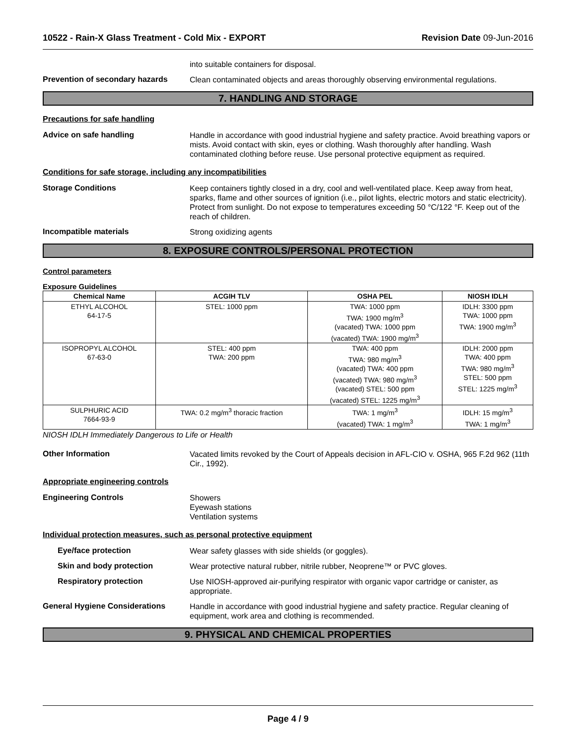10522 - Rain-X Glass Treatment - Cold Mix - EXPORT Revision Date 09-Jun-2016
into suitable containers for disposal.
Prevention of secondary hazards
Clean contaminated objects and areas thoroughly observing environmental regulations.
7. HANDLING AND STORAGE
Precautions for safe handling
Advice on safe handling
Handle in accordance with good industrial hygiene and safety practice. Avoid breathing vapors or mists. Avoid contact with skin, eyes or clothing. Wash thoroughly after handling. Wash contaminated clothing before reuse. Use personal protective equipment as required.
Conditions for safe storage, including any incompatibilities
Storage Conditions
Keep containers tightly closed in a dry, cool and well-ventilated place. Keep away from heat, sparks, flame and other sources of ignition (i.e., pilot lights, electric motors and static electricity). Protect from sunlight. Do not expose to temperatures exceeding 50 °C/122 °F. Keep out of the reach of children.
Incompatible materials
Strong oxidizing agents
8. EXPOSURE CONTROLS/PERSONAL PROTECTION
Control parameters
Exposure Guidelines
| Chemical Name | ACGIH TLV | OSHA PEL | NIOSH IDLH |
| --- | --- | --- | --- |
| ETHYL ALCOHOL 64-17-5 | STEL: 1000 ppm | TWA: 1000 ppm TWA: 1900 mg/m<sup>3</sup> (vacated) TWA: 1000 ppm (vacated) TWA: 1900 mg/m<sup>3</sup> | IDLH: 3300 ppm TWA: 1000 ppm TWA: 1900 mg/m<sup>3</sup> |
| ISOPROPYL ALCOHOL 67-63-0 | STEL: 400 ppm TWA: 200 ppm | TWA: 400 ppm TWA: 980 mg/m<sup>3</sup> (vacated) TWA: 400 ppm (vacated) TWA: 980 mg/m<sup>3</sup> (vacated) STEL: 500 ppm (vacated) STEL: 1225 mg/m<sup>3</sup> | IDLH: 2000 ppm TWA: 400 ppm TWA: 980 mg/m<sup>3</sup> STEL: 500 ppm STEL: 1225 mg/m<sup>3</sup> |
| SULPHURIC ACID 7664-93-9 | TWA: 0.2 mg/m<sup>3</sup> thoracic fraction | TWA: 1 mg/m<sup>3</sup> (vacated) TWA: 1 mg/m<sup>3</sup> | IDLH: 15 mg/m<sup>3</sup> TWA: 1 mg/m<sup>3</sup> |
NIOSH IDLH Immediately Dangerous to Life or Health
Other Information
Vacated limits revoked by the Court of Appeals decision in AFL-CIO v. OSHA, 965 F.2d 962 (11th Cir., 1992).
Appropriate engineering controls
Engineering Controls
Showers
Eyewash stations
Ventilation systems
Individual protection measures, such as personal protective equipment
Eye/face protection
Wear safety glasses with side shields (or goggles).
Skin and body protection
Wear protective natural rubber, nitrile rubber, Neoprene™ or PVC gloves.
Respiratory protection
Use NIOSH-approved air-purifying respirator with organic vapor cartridge or canister, as appropriate.
General Hygiene Considerations
Handle in accordance with good industrial hygiene and safety practice. Regular cleaning of equipment, work area and clothing is recommended.
9. PHYSICAL AND CHEMICAL PROPERTIES
Page 4 / 9